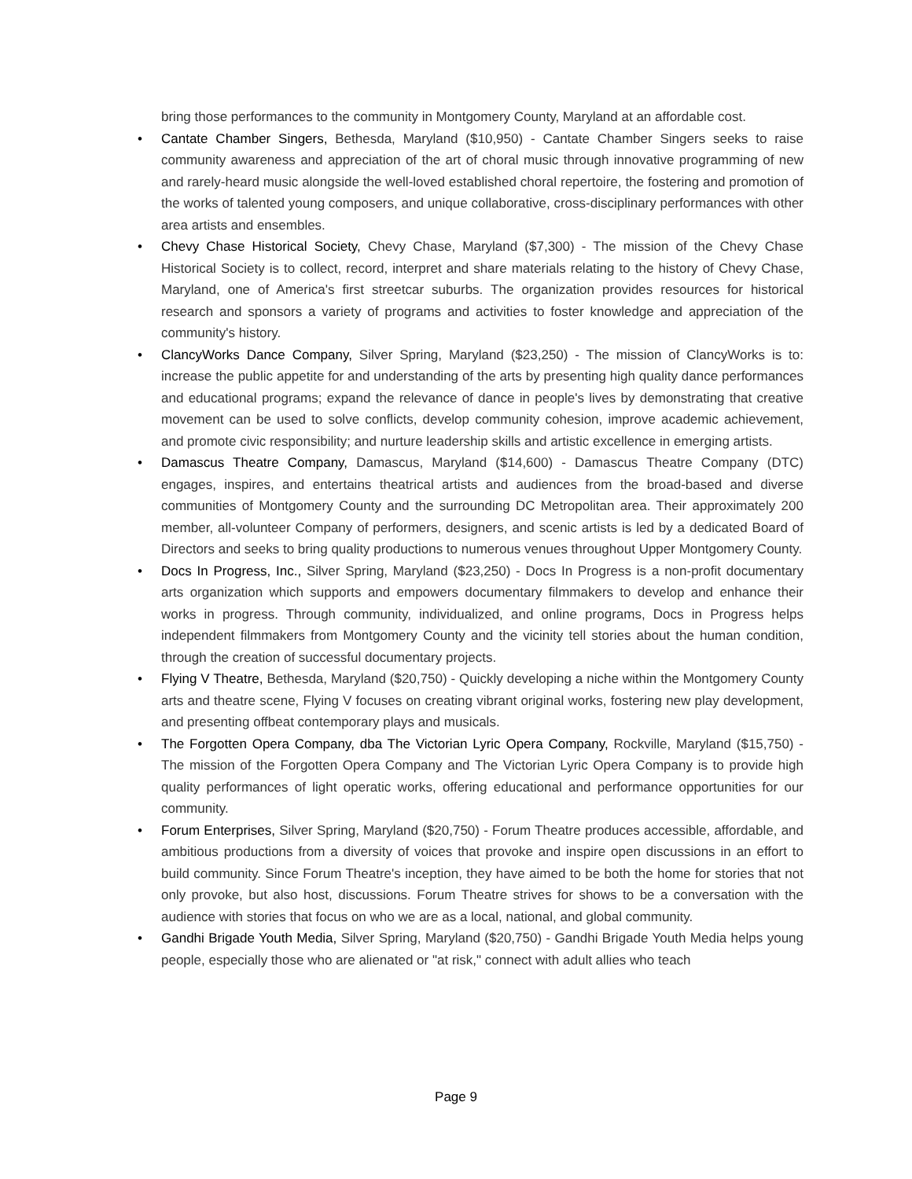bring those performances to the community in Montgomery County, Maryland at an affordable cost.
• Cantate Chamber Singers, Bethesda, Maryland ($10,950) - Cantate Chamber Singers seeks to raise community awareness and appreciation of the art of choral music through innovative programming of new and rarely-heard music alongside the well-loved established choral repertoire, the fostering and promotion of the works of talented young composers, and unique collaborative, cross-disciplinary performances with other area artists and ensembles.
• Chevy Chase Historical Society, Chevy Chase, Maryland ($7,300) - The mission of the Chevy Chase Historical Society is to collect, record, interpret and share materials relating to the history of Chevy Chase, Maryland, one of America's first streetcar suburbs. The organization provides resources for historical research and sponsors a variety of programs and activities to foster knowledge and appreciation of the community's history.
• ClancyWorks Dance Company, Silver Spring, Maryland ($23,250) - The mission of ClancyWorks is to: increase the public appetite for and understanding of the arts by presenting high quality dance performances and educational programs; expand the relevance of dance in people's lives by demonstrating that creative movement can be used to solve conflicts, develop community cohesion, improve academic achievement, and promote civic responsibility; and nurture leadership skills and artistic excellence in emerging artists.
• Damascus Theatre Company, Damascus, Maryland ($14,600) - Damascus Theatre Company (DTC) engages, inspires, and entertains theatrical artists and audiences from the broad-based and diverse communities of Montgomery County and the surrounding DC Metropolitan area. Their approximately 200 member, all-volunteer Company of performers, designers, and scenic artists is led by a dedicated Board of Directors and seeks to bring quality productions to numerous venues throughout Upper Montgomery County.
• Docs In Progress, Inc., Silver Spring, Maryland ($23,250) - Docs In Progress is a non-profit documentary arts organization which supports and empowers documentary filmmakers to develop and enhance their works in progress. Through community, individualized, and online programs, Docs in Progress helps independent filmmakers from Montgomery County and the vicinity tell stories about the human condition, through the creation of successful documentary projects.
• Flying V Theatre, Bethesda, Maryland ($20,750) - Quickly developing a niche within the Montgomery County arts and theatre scene, Flying V focuses on creating vibrant original works, fostering new play development, and presenting offbeat contemporary plays and musicals.
• The Forgotten Opera Company, dba The Victorian Lyric Opera Company, Rockville, Maryland ($15,750) - The mission of the Forgotten Opera Company and The Victorian Lyric Opera Company is to provide high quality performances of light operatic works, offering educational and performance opportunities for our community.
• Forum Enterprises, Silver Spring, Maryland ($20,750) - Forum Theatre produces accessible, affordable, and ambitious productions from a diversity of voices that provoke and inspire open discussions in an effort to build community. Since Forum Theatre's inception, they have aimed to be both the home for stories that not only provoke, but also host, discussions. Forum Theatre strives for shows to be a conversation with the audience with stories that focus on who we are as a local, national, and global community.
• Gandhi Brigade Youth Media, Silver Spring, Maryland ($20,750) - Gandhi Brigade Youth Media helps young people, especially those who are alienated or "at risk," connect with adult allies who teach
Page 9